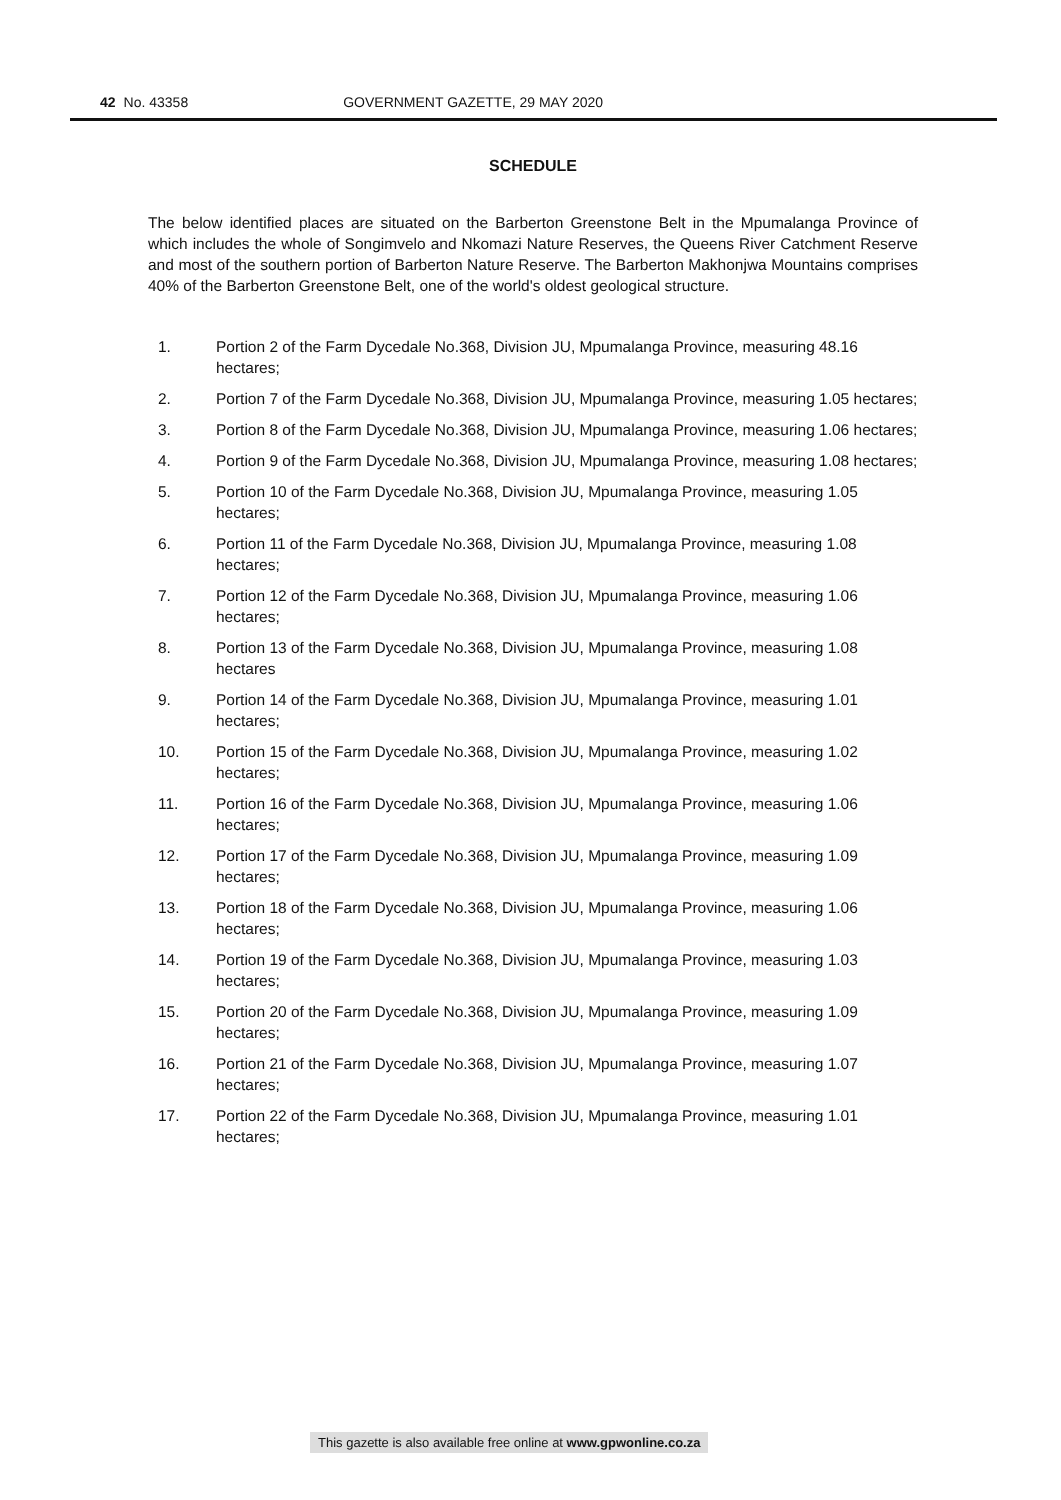42 No. 43358 GOVERNMENT GAZETTE, 29 MAY 2020
SCHEDULE
The below identified places are situated on the Barberton Greenstone Belt in the Mpumalanga Province of which includes the whole of Songimvelo and Nkomazi Nature Reserves, the Queens River Catchment Reserve and most of the southern portion of Barberton Nature Reserve. The Barberton Makhonjwa Mountains comprises 40% of the Barberton Greenstone Belt, one of the world's oldest geological structure.
1. Portion 2 of the Farm Dycedale No.368, Division JU, Mpumalanga Province, measuring 48.16 hectares;
2. Portion 7 of the Farm Dycedale No.368, Division JU, Mpumalanga Province, measuring 1.05 hectares;
3. Portion 8 of the Farm Dycedale No.368, Division JU, Mpumalanga Province, measuring 1.06 hectares;
4. Portion 9 of the Farm Dycedale No.368, Division JU, Mpumalanga Province, measuring 1.08 hectares;
5. Portion 10 of the Farm Dycedale No.368, Division JU, Mpumalanga Province, measuring 1.05 hectares;
6. Portion 11 of the Farm Dycedale No.368, Division JU, Mpumalanga Province, measuring 1.08 hectares;
7. Portion 12 of the Farm Dycedale No.368, Division JU, Mpumalanga Province, measuring 1.06 hectares;
8. Portion 13 of the Farm Dycedale No.368, Division JU, Mpumalanga Province, measuring 1.08 hectares
9. Portion 14 of the Farm Dycedale No.368, Division JU, Mpumalanga Province, measuring 1.01 hectares;
10. Portion 15 of the Farm Dycedale No.368, Division JU, Mpumalanga Province, measuring 1.02 hectares;
11. Portion 16 of the Farm Dycedale No.368, Division JU, Mpumalanga Province, measuring 1.06 hectares;
12. Portion 17 of the Farm Dycedale No.368, Division JU, Mpumalanga Province, measuring 1.09 hectares;
13. Portion 18 of the Farm Dycedale No.368, Division JU, Mpumalanga Province, measuring 1.06 hectares;
14. Portion 19 of the Farm Dycedale No.368, Division JU, Mpumalanga Province, measuring 1.03 hectares;
15. Portion 20 of the Farm Dycedale No.368, Division JU, Mpumalanga Province, measuring 1.09 hectares;
16. Portion 21 of the Farm Dycedale No.368, Division JU, Mpumalanga Province, measuring 1.07 hectares;
17. Portion 22 of the Farm Dycedale No.368, Division JU, Mpumalanga Province, measuring 1.01 hectares;
This gazette is also available free online at www.gpwonline.co.za